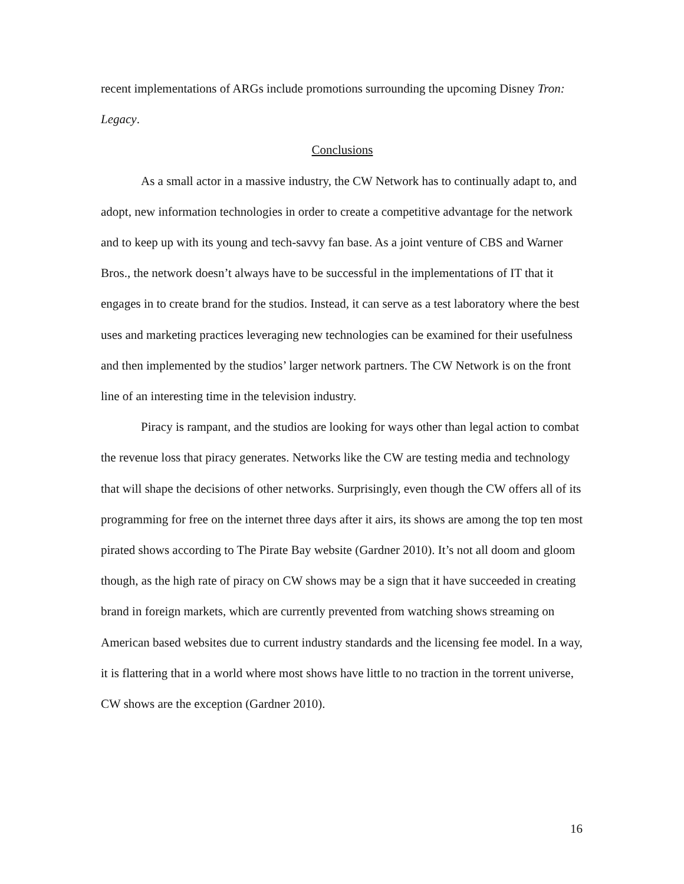recent implementations of ARGs include promotions surrounding the upcoming Disney Tron: Legacy.
Conclusions
As a small actor in a massive industry, the CW Network has to continually adapt to, and adopt, new information technologies in order to create a competitive advantage for the network and to keep up with its young and tech-savvy fan base. As a joint venture of CBS and Warner Bros., the network doesn’t always have to be successful in the implementations of IT that it engages in to create brand for the studios. Instead, it can serve as a test laboratory where the best uses and marketing practices leveraging new technologies can be examined for their usefulness and then implemented by the studios’ larger network partners. The CW Network is on the front line of an interesting time in the television industry.
Piracy is rampant, and the studios are looking for ways other than legal action to combat the revenue loss that piracy generates. Networks like the CW are testing media and technology that will shape the decisions of other networks. Surprisingly, even though the CW offers all of its programming for free on the internet three days after it airs, its shows are among the top ten most pirated shows according to The Pirate Bay website (Gardner 2010). It’s not all doom and gloom though, as the high rate of piracy on CW shows may be a sign that it have succeeded in creating brand in foreign markets, which are currently prevented from watching shows streaming on American based websites due to current industry standards and the licensing fee model. In a way, it is flattering that in a world where most shows have little to no traction in the torrent universe, CW shows are the exception (Gardner 2010).
16